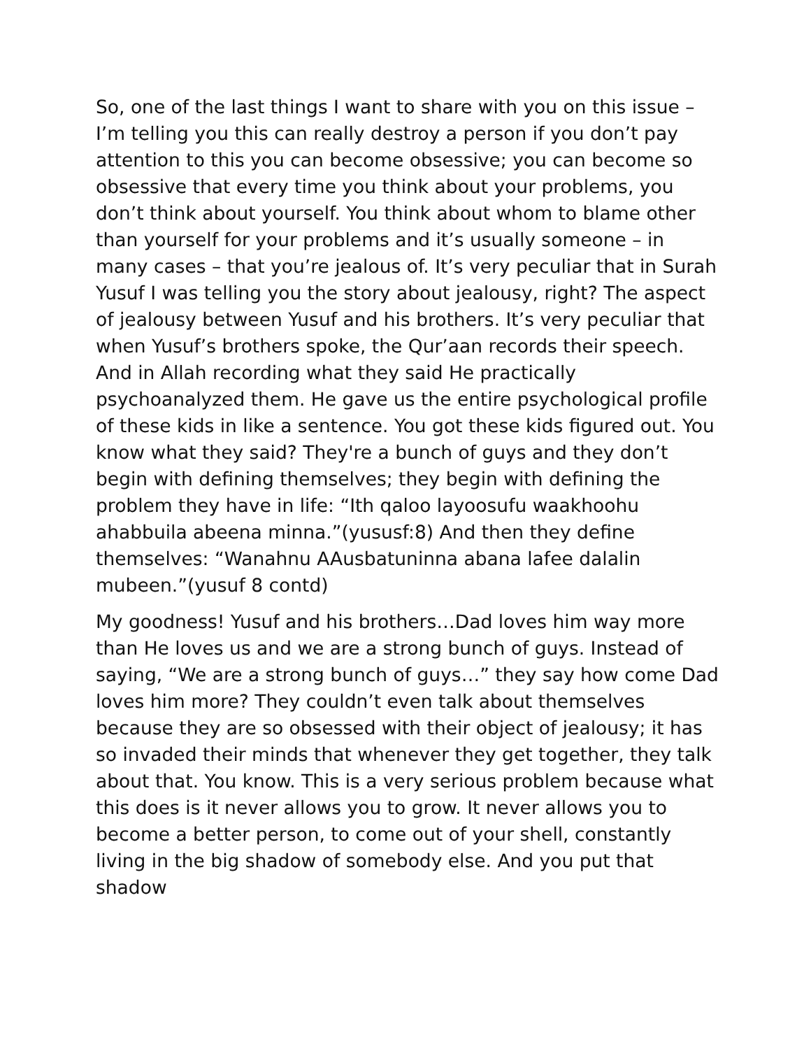So, one of the last things I want to share with you on this issue – I’m telling you this can really destroy a person if you don’t pay attention to this you can become obsessive; you can become so obsessive that every time you think about your problems, you don’t think about yourself. You think about whom to blame other than yourself for your problems and it’s usually someone – in many cases – that you’re jealous of. It’s very peculiar that in Surah Yusuf I was telling you the story about jealousy, right? The aspect of jealousy between Yusuf and his brothers. It’s very peculiar that when Yusuf’s brothers spoke, the Qur’aan records their speech. And in Allah recording what they said He practically psychoanalyzed them. He gave us the entire psychological profile of these kids in like a sentence. You got these kids figured out. You know what they said? They're a bunch of guys and they don’t begin with defining themselves; they begin with defining the problem they have in life: “Ith qaloo layoosufu waakhoohu ahabbuila abeena minna.”(yususf:8) And then they define themselves: “Wanahnu AAusbatuninna abana lafee dalalin mubeen.”(yusuf 8 contd)
My goodness! Yusuf and his brothers…Dad loves him way more than He loves us and we are a strong bunch of guys. Instead of saying, “We are a strong bunch of guys…” they say how come Dad loves him more? They couldn’t even talk about themselves because they are so obsessed with their object of jealousy; it has so invaded their minds that whenever they get together, they talk about that. You know. This is a very serious problem because what this does is it never allows you to grow. It never allows you to become a better person, to come out of your shell, constantly living in the big shadow of somebody else. And you put that shadow